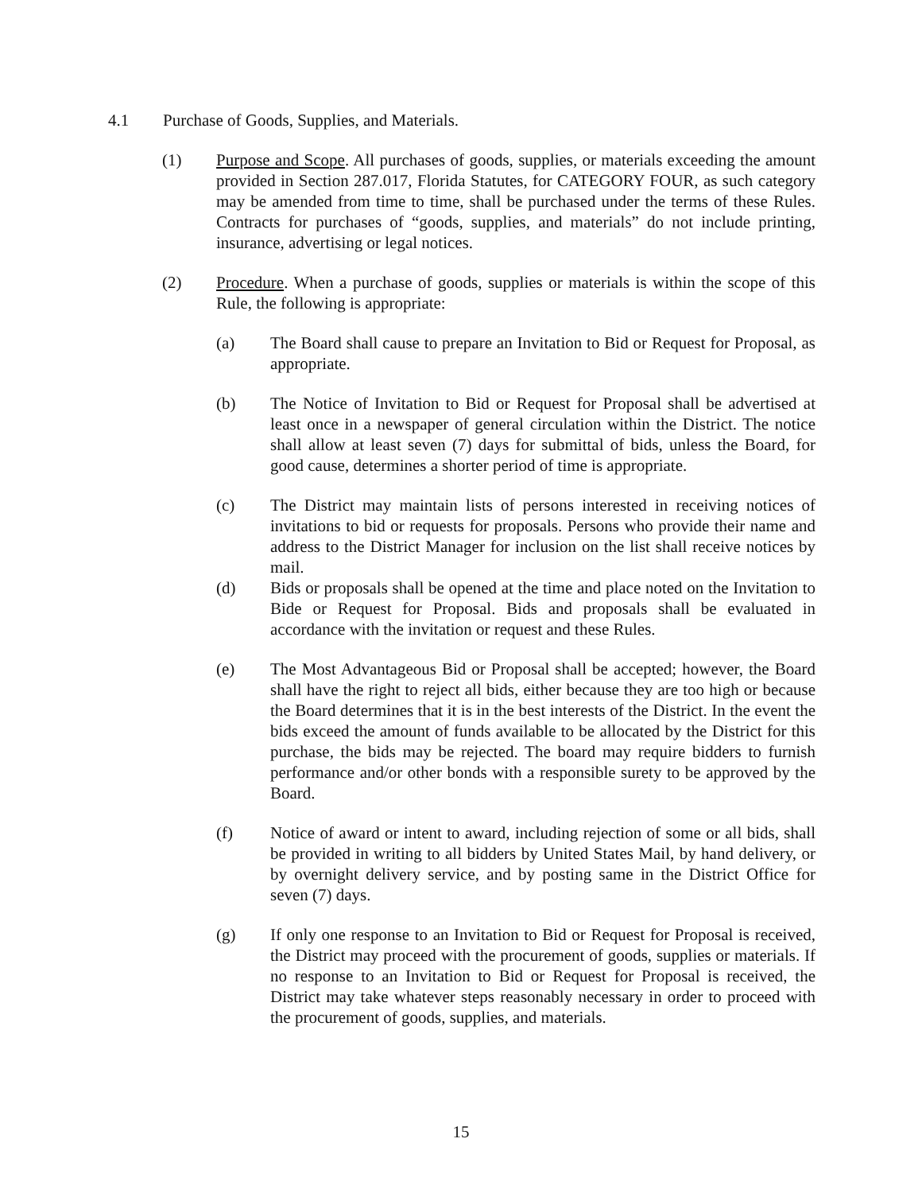4.1 Purchase of Goods, Supplies, and Materials.
(1) Purpose and Scope. All purchases of goods, supplies, or materials exceeding the amount provided in Section 287.017, Florida Statutes, for CATEGORY FOUR, as such category may be amended from time to time, shall be purchased under the terms of these Rules. Contracts for purchases of “goods, supplies, and materials” do not include printing, insurance, advertising or legal notices.
(2) Procedure. When a purchase of goods, supplies or materials is within the scope of this Rule, the following is appropriate:
(a) The Board shall cause to prepare an Invitation to Bid or Request for Proposal, as appropriate.
(b) The Notice of Invitation to Bid or Request for Proposal shall be advertised at least once in a newspaper of general circulation within the District. The notice shall allow at least seven (7) days for submittal of bids, unless the Board, for good cause, determines a shorter period of time is appropriate.
(c) The District may maintain lists of persons interested in receiving notices of invitations to bid or requests for proposals. Persons who provide their name and address to the District Manager for inclusion on the list shall receive notices by mail.
(d) Bids or proposals shall be opened at the time and place noted on the Invitation to Bide or Request for Proposal. Bids and proposals shall be evaluated in accordance with the invitation or request and these Rules.
(e) The Most Advantageous Bid or Proposal shall be accepted; however, the Board shall have the right to reject all bids, either because they are too high or because the Board determines that it is in the best interests of the District. In the event the bids exceed the amount of funds available to be allocated by the District for this purchase, the bids may be rejected. The board may require bidders to furnish performance and/or other bonds with a responsible surety to be approved by the Board.
(f) Notice of award or intent to award, including rejection of some or all bids, shall be provided in writing to all bidders by United States Mail, by hand delivery, or by overnight delivery service, and by posting same in the District Office for seven (7) days.
(g) If only one response to an Invitation to Bid or Request for Proposal is received, the District may proceed with the procurement of goods, supplies or materials. If no response to an Invitation to Bid or Request for Proposal is received, the District may take whatever steps reasonably necessary in order to proceed with the procurement of goods, supplies, and materials.
15